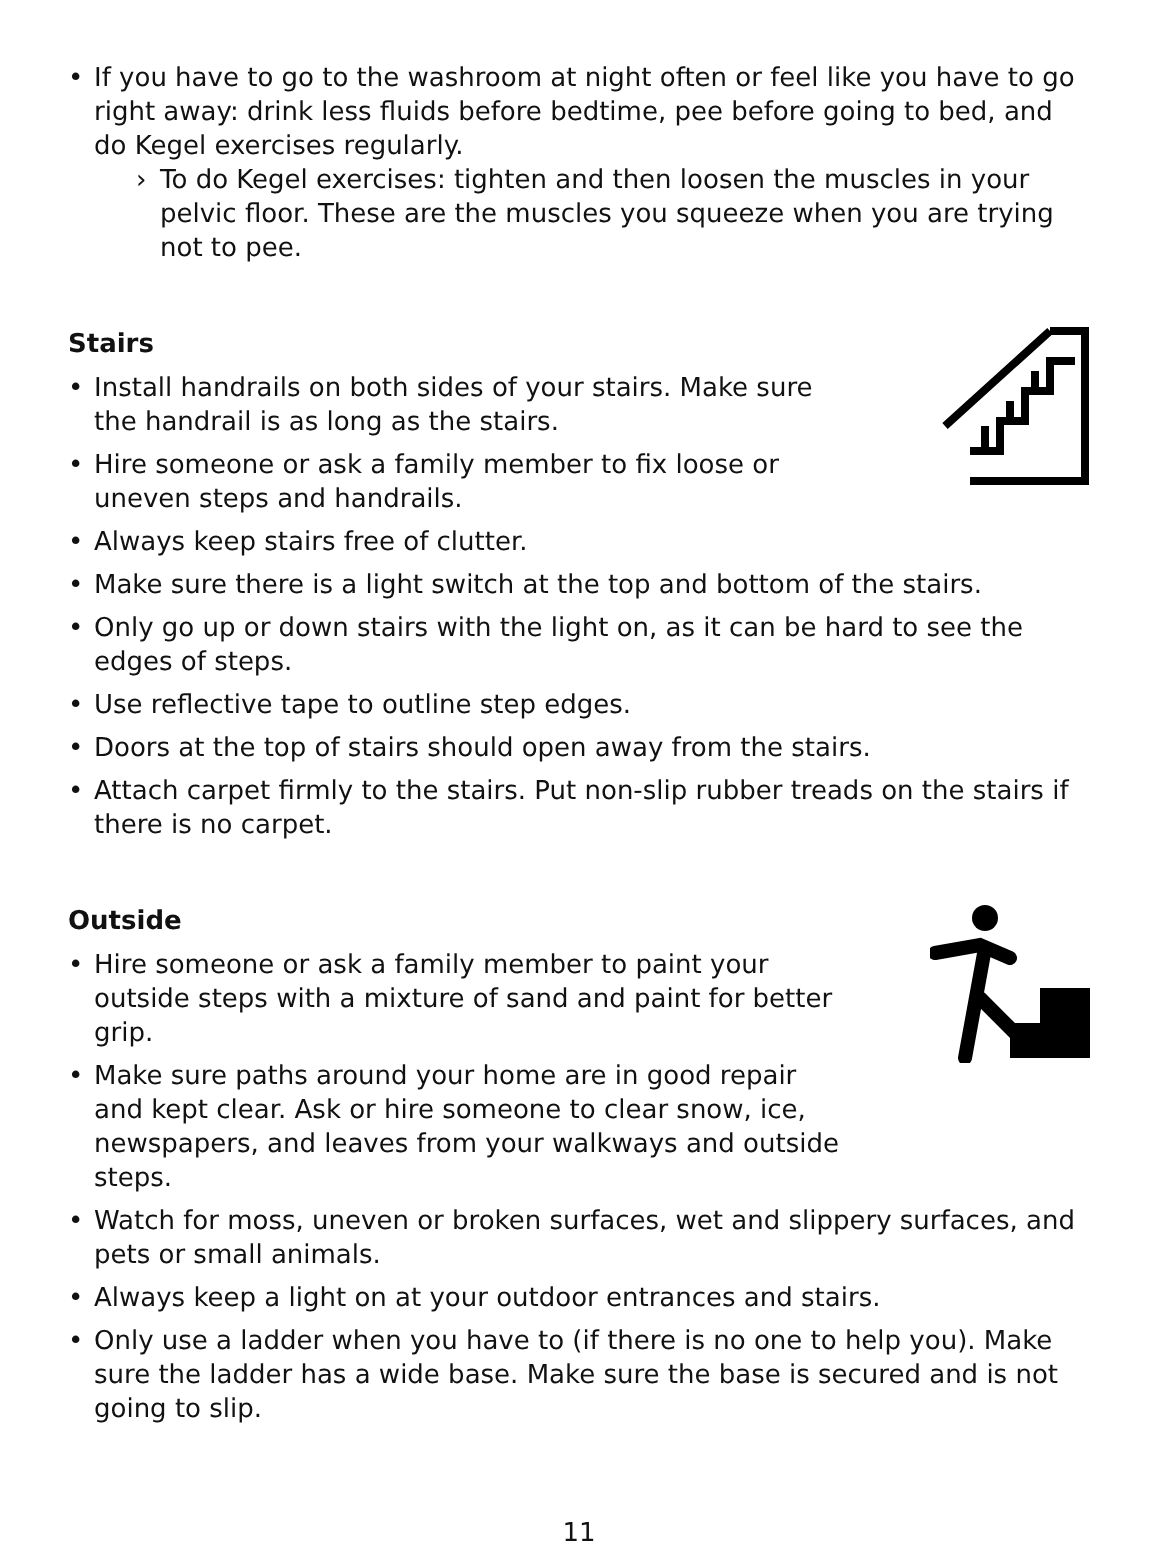• If you have to go to the washroom at night often or feel like you have to go right away: drink less fluids before bedtime, pee before going to bed, and do Kegel exercises regularly.
› To do Kegel exercises: tighten and then loosen the muscles in your pelvic floor. These are the muscles you squeeze when you are trying not to pee.
Stairs
• Install handrails on both sides of your stairs. Make sure the handrail is as long as the stairs.
• Hire someone or ask a family member to fix loose or uneven steps and handrails.
• Always keep stairs free of clutter.
• Make sure there is a light switch at the top and bottom of the stairs.
• Only go up or down stairs with the light on, as it can be hard to see the edges of steps.
• Use reflective tape to outline step edges.
• Doors at the top of stairs should open away from the stairs.
• Attach carpet firmly to the stairs. Put non-slip rubber treads on the stairs if there is no carpet.
Outside
• Hire someone or ask a family member to paint your outside steps with a mixture of sand and paint for better grip.
• Make sure paths around your home are in good repair and kept clear. Ask or hire someone to clear snow, ice, newspapers, and leaves from your walkways and outside steps.
• Watch for moss, uneven or broken surfaces, wet and slippery surfaces, and pets or small animals.
• Always keep a light on at your outdoor entrances and stairs.
• Only use a ladder when you have to (if there is no one to help you). Make sure the ladder has a wide base. Make sure the base is secured and is not going to slip.
11